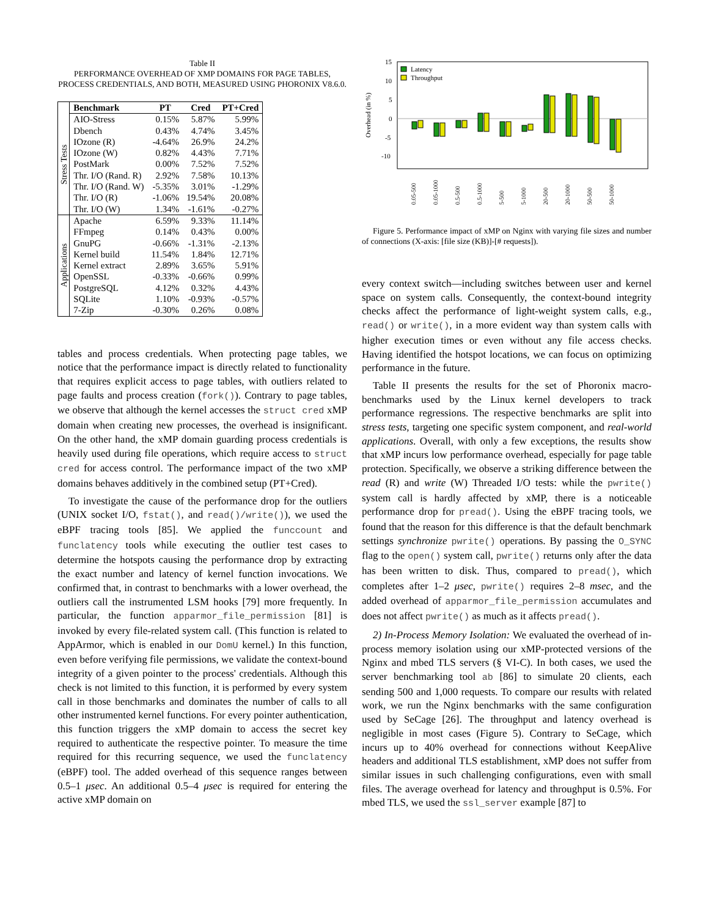Table II
PERFORMANCE OVERHEAD OF XMP DOMAINS FOR PAGE TABLES, PROCESS CREDENTIALS, AND BOTH, MEASURED USING PHORONIX V8.6.0.
| | Benchmark | PT | Cred | PT+Cred |
| --- | --- | --- | --- | --- |
| Stress Tests | AIO-Stress | 0.15% | 5.87% | 5.99% |
| | Dbench | 0.43% | 4.74% | 3.45% |
| | IOzone (R) | -4.64% | 26.9% | 24.2% |
| | IOzone (W) | 0.82% | 4.43% | 7.71% |
| | PostMark | 0.00% | 7.52% | 7.52% |
| | Thr. I/O (Rand. R) | 2.92% | 7.58% | 10.13% |
| | Thr. I/O (Rand. W) | -5.35% | 3.01% | -1.29% |
| | Thr. I/O (R) | -1.06% | 19.54% | 20.08% |
| | Thr. I/O (W) | 1.34% | -1.61% | -0.27% |
| Applications | Apache | 6.59% | 9.33% | 11.14% |
| | FFmpeg | 0.14% | 0.43% | 0.00% |
| | GnuPG | -0.66% | -1.31% | -2.13% |
| | Kernel build | 11.54% | 1.84% | 12.71% |
| | Kernel extract | 2.89% | 3.65% | 5.91% |
| | OpenSSL | -0.33% | -0.66% | 0.99% |
| | PostgreSQL | 4.12% | 0.32% | 4.43% |
| | SQLite | 1.10% | -0.93% | -0.57% |
| | 7-Zip | -0.30% | 0.26% | 0.08% |
tables and process credentials. When protecting page tables, we notice that the performance impact is directly related to functionality that requires explicit access to page tables, with outliers related to page faults and process creation (fork()). Contrary to page tables, we observe that although the kernel accesses the struct cred xMP domain when creating new processes, the overhead is insignificant. On the other hand, the xMP domain guarding process credentials is heavily used during file operations, which require access to struct cred for access control. The performance impact of the two xMP domains behaves additively in the combined setup (PT+Cred).
To investigate the cause of the performance drop for the outliers (UNIX socket I/O, fstat(), and read()/write()), we used the eBPF tracing tools [85]. We applied the funccount and funclatency tools while executing the outlier test cases to determine the hotspots causing the performance drop by extracting the exact number and latency of kernel function invocations. We confirmed that, in contrast to benchmarks with a lower overhead, the outliers call the instrumented LSM hooks [79] more frequently. In particular, the function apparmor_file_permission [81] is invoked by every file-related system call. (This function is related to AppArmor, which is enabled in our DomU kernel.) In this function, even before verifying file permissions, we validate the context-bound integrity of a given pointer to the process' credentials. Although this check is not limited to this function, it is performed by every system call in those benchmarks and dominates the number of calls to all other instrumented kernel functions. For every pointer authentication, this function triggers the xMP domain to access the secret key required to authenticate the respective pointer. To measure the time required for this recurring sequence, we used the funclatency (eBPF) tool. The added overhead of this sequence ranges between 0.5–1 μsec. An additional 0.5–4 μsec is required for entering the active xMP domain on
Overhead (in %)
15
10
5
0
-5
-10
Latency
Throughput
0.05-500
0.05-1000
0.5-500
0.5-1000
5-500
5-1000
20-500
20-1000
50-500
50-1000
Figure 5. Performance impact of xMP on Nginx with varying file sizes and number of connections (X-axis: [file size (KB)]-[# requests]).
every context switch—including switches between user and kernel space on system calls. Consequently, the context-bound integrity checks affect the performance of light-weight system calls, e.g., read() or write(), in a more evident way than system calls with higher execution times or even without any file access checks. Having identified the hotspot locations, we can focus on optimizing performance in the future.
Table II presents the results for the set of Phoronix macro-benchmarks used by the Linux kernel developers to track performance regressions. The respective benchmarks are split into stress tests, targeting one specific system component, and real-world applications. Overall, with only a few exceptions, the results show that xMP incurs low performance overhead, especially for page table protection. Specifically, we observe a striking difference between the read (R) and write (W) Threaded I/O tests: while the pwrite() system call is hardly affected by xMP, there is a noticeable performance drop for pread(). Using the eBPF tracing tools, we found that the reason for this difference is that the default benchmark settings synchronize pwrite() operations. By passing the O_SYNC flag to the open() system call, pwrite() returns only after the data has been written to disk. Thus, compared to pread(), which completes after 1–2 μsec, pwrite() requires 2–8 msec, and the added overhead of apparmor_file_permission accumulates and does not affect pwrite() as much as it affects pread().
2) In-Process Memory Isolation: We evaluated the overhead of in-process memory isolation using our xMP-protected versions of the Nginx and mbed TLS servers (§ VI-C). In both cases, we used the server benchmarking tool ab [86] to simulate 20 clients, each sending 500 and 1,000 requests. To compare our results with related work, we run the Nginx benchmarks with the same configuration used by SeCage [26]. The throughput and latency overhead is negligible in most cases (Figure 5). Contrary to SeCage, which incurs up to 40% overhead for connections without KeepAlive headers and additional TLS establishment, xMP does not suffer from similar issues in such challenging configurations, even with small files. The average overhead for latency and throughput is 0.5%. For mbed TLS, we used the ssl_server example [87] to